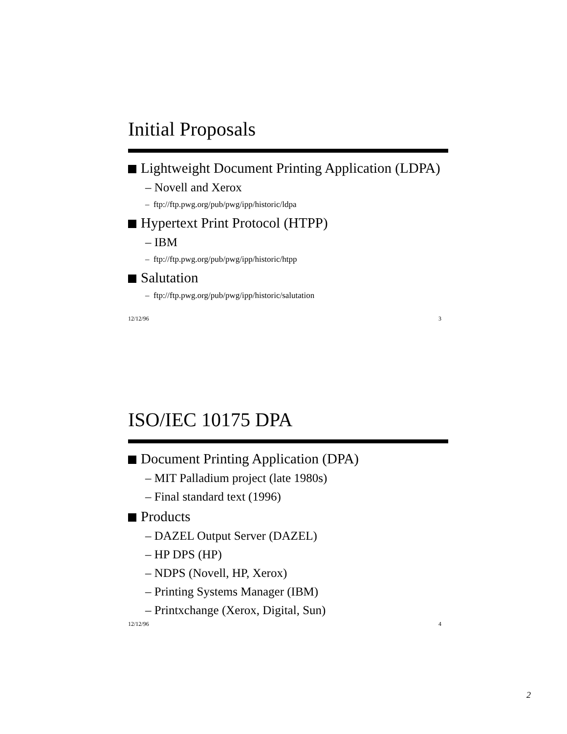Initial Proposals
Lightweight Document Printing Application (LDPA)
– Novell and Xerox
– ftp://ftp.pwg.org/pub/pwg/ipp/historic/ldpa
Hypertext Print Protocol (HTPP)
– IBM
– ftp://ftp.pwg.org/pub/pwg/ipp/historic/htpp
Salutation
– ftp://ftp.pwg.org/pub/pwg/ipp/historic/salutation
12/12/96 3
ISO/IEC 10175 DPA
Document Printing Application (DPA)
– MIT Palladium project (late 1980s)
– Final standard text (1996)
Products
– DAZEL Output Server (DAZEL)
– HP DPS (HP)
– NDPS (Novell, HP, Xerox)
– Printing Systems Manager (IBM)
– Printxchange (Xerox, Digital, Sun)
12/12/96 4
2